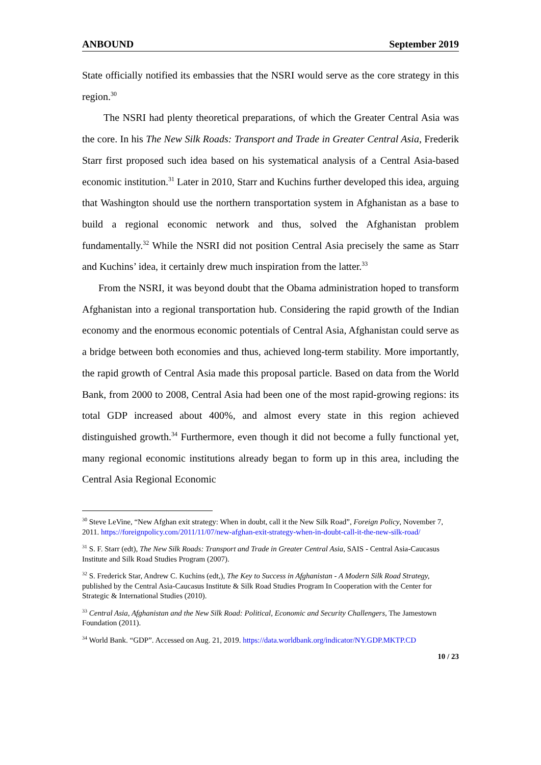ANBOUND September 2019
State officially notified its embassies that the NSRI would serve as the core strategy in this region.<sup>30</sup>
The NSRI had plenty theoretical preparations, of which the Greater Central Asia was the core. In his The New Silk Roads: Transport and Trade in Greater Central Asia, Frederik Starr first proposed such idea based on his systematical analysis of a Central Asia-based economic institution.<sup>31</sup> Later in 2010, Starr and Kuchins further developed this idea, arguing that Washington should use the northern transportation system in Afghanistan as a base to build a regional economic network and thus, solved the Afghanistan problem fundamentally.<sup>32</sup> While the NSRI did not position Central Asia precisely the same as Starr and Kuchins’ idea, it certainly drew much inspiration from the latter.<sup>33</sup>
From the NSRI, it was beyond doubt that the Obama administration hoped to transform Afghanistan into a regional transportation hub. Considering the rapid growth of the Indian economy and the enormous economic potentials of Central Asia, Afghanistan could serve as a bridge between both economies and thus, achieved long-term stability. More importantly, the rapid growth of Central Asia made this proposal particle. Based on data from the World Bank, from 2000 to 2008, Central Asia had been one of the most rapid-growing regions: its total GDP increased about 400%, and almost every state in this region achieved distinguished growth.<sup>34</sup> Furthermore, even though it did not become a fully functional yet, many regional economic institutions already began to form up in this area, including the Central Asia Regional Economic
<sup>30</sup> Steve LeVine, “New Afghan exit strategy: When in doubt, call it the New Silk Road”, Foreign Policy, November 7, 2011. https://foreignpolicy.com/2011/11/07/new-afghan-exit-strategy-when-in-doubt-call-it-the-new-silk-road/
<sup>31</sup> S. F. Starr (edt), The New Silk Roads: Transport and Trade in Greater Central Asia, SAIS - Central Asia-Caucasus Institute and Silk Road Studies Program (2007).
<sup>32</sup> S. Frederick Star, Andrew C. Kuchins (edt,), The Key to Success in Afghanistan - A Modern Silk Road Strategy, published by the Central Asia-Caucasus Institute & Silk Road Studies Program In Cooperation with the Center for Strategic & International Studies (2010).
<sup>33</sup> Central Asia, Afghanistan and the New Silk Road: Political, Economic and Security Challengers, The Jamestown Foundation (2011).
<sup>34</sup> World Bank. “GDP”. Accessed on Aug. 21, 2019. https://data.worldbank.org/indicator/NY.GDP.MKTP.CD
10 / 23